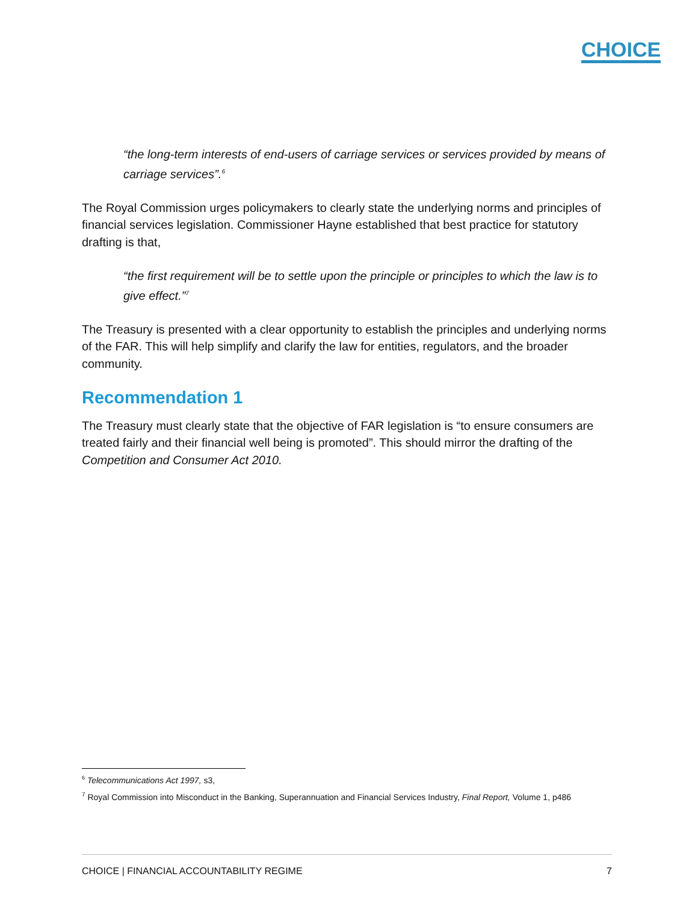CHOICE
“the long-term interests of end-users of carriage services or services provided by means of carriage services”.<sup>6</sup>
The Royal Commission urges policymakers to clearly state the underlying norms and principles of financial services legislation. Commissioner Hayne established that best practice for statutory drafting is that,
“the first requirement will be to settle upon the principle or principles to which the law is to give effect.”<sup>7</sup>
The Treasury is presented with a clear opportunity to establish the principles and underlying norms of the FAR. This will help simplify and clarify the law for entities, regulators, and the broader community.
Recommendation 1
The Treasury must clearly state that the objective of FAR legislation is “to ensure consumers are treated fairly and their financial well being is promoted”. This should mirror the drafting of the Competition and Consumer Act 2010.
<sup>6</sup> Telecommunications Act 1997, s3,
<sup>7</sup> Royal Commission into Misconduct in the Banking, Superannuation and Financial Services Industry, Final Report, Volume 1, p486
CHOICE | FINANCIAL ACCOUNTABILITY REGIME 7